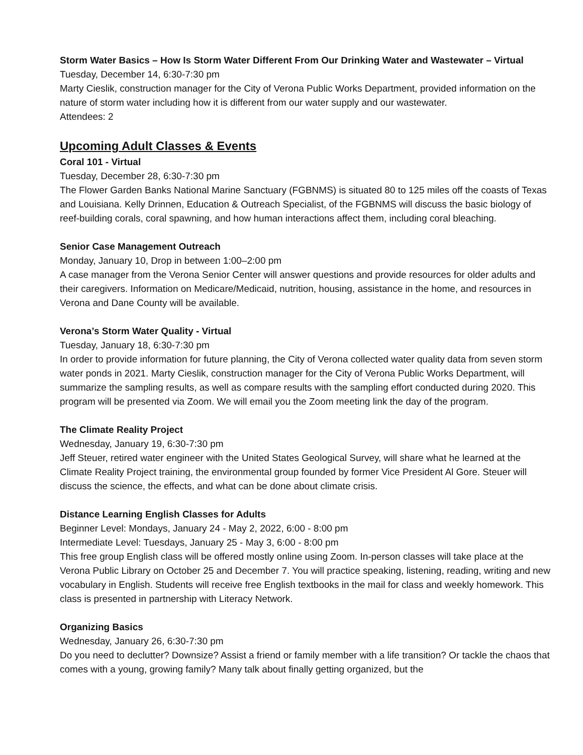Storm Water Basics – How Is Storm Water Different From Our Drinking Water and Wastewater – Virtual
Tuesday, December 14, 6:30-7:30 pm
Marty Cieslik, construction manager for the City of Verona Public Works Department, provided information on the nature of storm water including how it is different from our water supply and our wastewater.
Attendees: 2
Upcoming Adult Classes & Events
Coral 101 - Virtual
Tuesday, December 28, 6:30-7:30 pm
The Flower Garden Banks National Marine Sanctuary (FGBNMS) is situated 80 to 125 miles off the coasts of Texas and Louisiana. Kelly Drinnen, Education & Outreach Specialist, of the FGBNMS will discuss the basic biology of reef-building corals, coral spawning, and how human interactions affect them, including coral bleaching.
Senior Case Management Outreach
Monday, January 10, Drop in between 1:00–2:00 pm
A case manager from the Verona Senior Center will answer questions and provide resources for older adults and their caregivers. Information on Medicare/Medicaid, nutrition, housing, assistance in the home, and resources in Verona and Dane County will be available.
Verona’s Storm Water Quality - Virtual
Tuesday, January 18, 6:30-7:30 pm
In order to provide information for future planning, the City of Verona collected water quality data from seven storm water ponds in 2021. Marty Cieslik, construction manager for the City of Verona Public Works Department, will summarize the sampling results, as well as compare results with the sampling effort conducted during 2020. This program will be presented via Zoom. We will email you the Zoom meeting link the day of the program.
The Climate Reality Project
Wednesday, January 19, 6:30-7:30 pm
Jeff Steuer, retired water engineer with the United States Geological Survey, will share what he learned at the Climate Reality Project training, the environmental group founded by former Vice President Al Gore. Steuer will discuss the science, the effects, and what can be done about climate crisis.
Distance Learning English Classes for Adults
Beginner Level: Mondays, January 24 - May 2, 2022, 6:00 - 8:00 pm
Intermediate Level: Tuesdays, January 25 - May 3, 6:00 - 8:00 pm
This free group English class will be offered mostly online using Zoom. In-person classes will take place at the Verona Public Library on October 25 and December 7. You will practice speaking, listening, reading, writing and new vocabulary in English. Students will receive free English textbooks in the mail for class and weekly homework. This class is presented in partnership with Literacy Network.
Organizing Basics
Wednesday, January 26, 6:30-7:30 pm
Do you need to declutter? Downsize? Assist a friend or family member with a life transition? Or tackle the chaos that comes with a young, growing family? Many talk about finally getting organized, but the